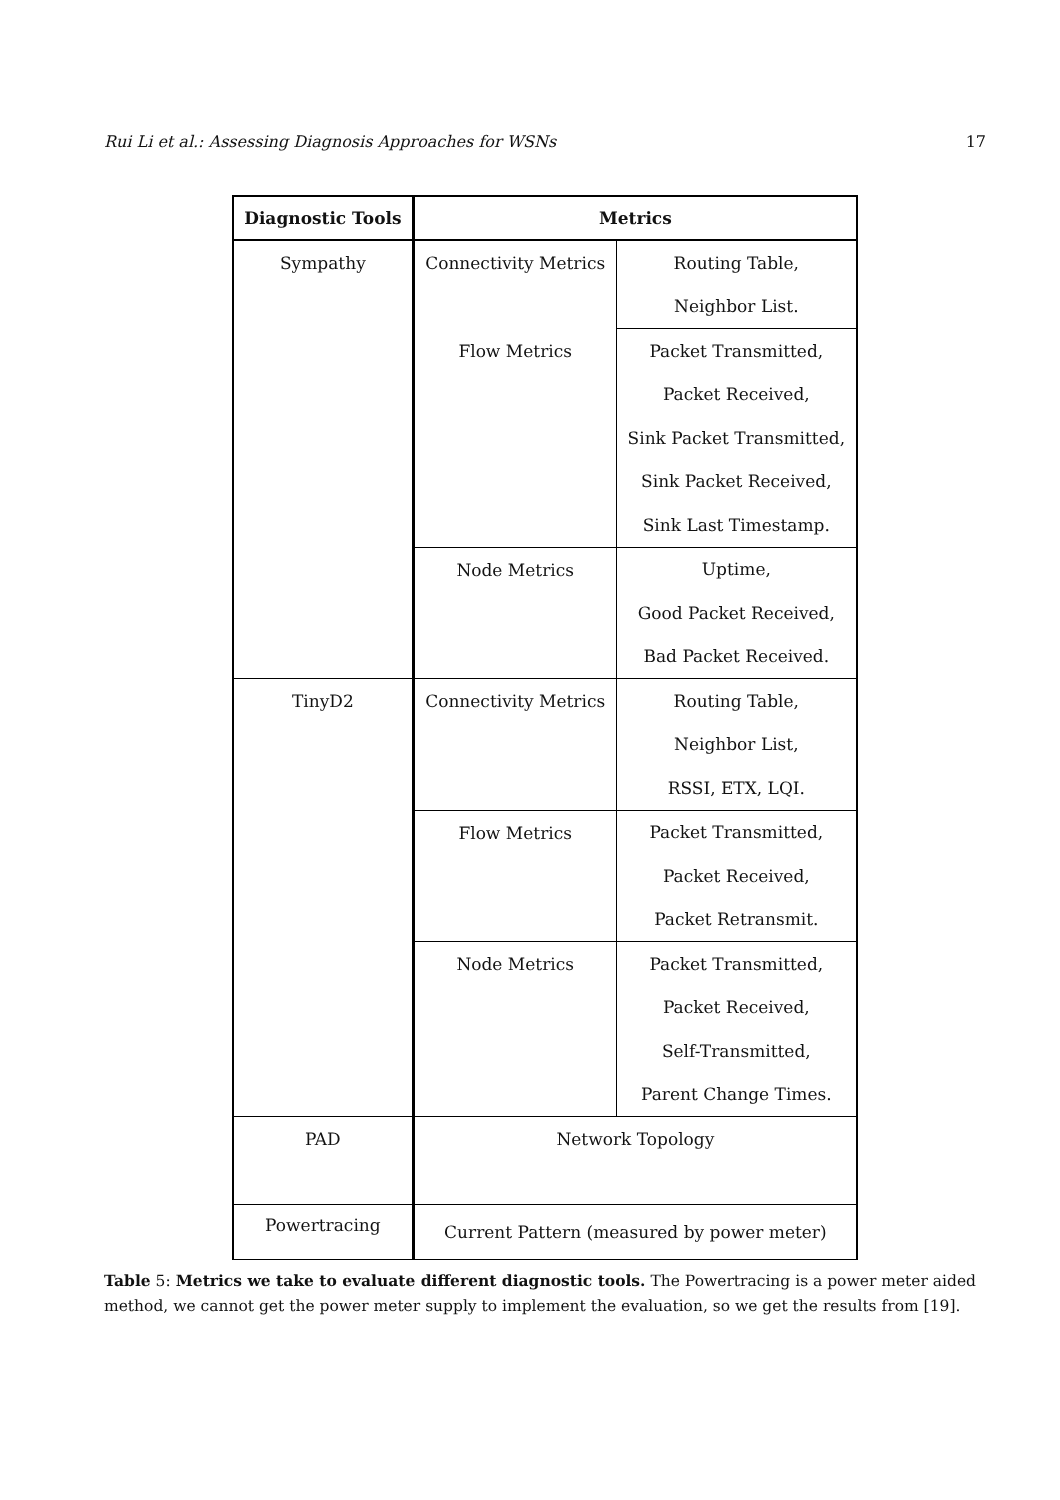Rui Li et al.: Assessing Diagnosis Approaches for WSNs 17
| Diagnostic Tools | Metrics | |
| --- | --- | --- |
| Sympathy | Connectivity Metrics | Routing Table, |
| | | Neighbor List. |
| | Flow Metrics | Packet Transmitted, |
| | | Packet Received, |
| | | Sink Packet Transmitted, |
| | | Sink Packet Received, |
| | | Sink Last Timestamp. |
| | Node Metrics | Uptime, |
| | | Good Packet Received, |
| | | Bad Packet Received. |
| TinyD2 | Connectivity Metrics | Routing Table, |
| | | Neighbor List, |
| | | RSSI, ETX, LQI. |
| | Flow Metrics | Packet Transmitted, |
| | | Packet Received, |
| | | Packet Retransmit. |
| | Node Metrics | Packet Transmitted, |
| | | Packet Received, |
| | | Self-Transmitted, |
| | | Parent Change Times. |
| PAD | Network Topology | |
| Powertracing | Current Pattern (measured by power meter) | |
Table 5: Metrics we take to evaluate different diagnostic tools. The Powertracing is a power meter aided method, we cannot get the power meter supply to implement the evaluation, so we get the results from [19].